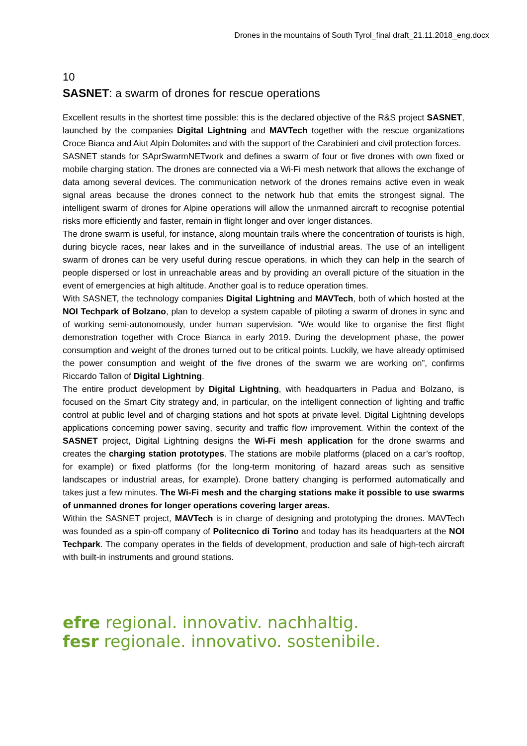Drones in the mountains of South Tyrol_final draft_21.11.2018_eng.docx
10
SASNET: a swarm of drones for rescue operations
Excellent results in the shortest time possible: this is the declared objective of the R&S project SASNET, launched by the companies Digital Lightning and MAVTech together with the rescue organizations Croce Bianca and Aiut Alpin Dolomites and with the support of the Carabinieri and civil protection forces.
SASNET stands for SAprSwarmNETwork and defines a swarm of four or five drones with own fixed or mobile charging station. The drones are connected via a Wi-Fi mesh network that allows the exchange of data among several devices. The communication network of the drones remains active even in weak signal areas because the drones connect to the network hub that emits the strongest signal. The intelligent swarm of drones for Alpine operations will allow the unmanned aircraft to recognise potential risks more efficiently and faster, remain in flight longer and over longer distances.
The drone swarm is useful, for instance, along mountain trails where the concentration of tourists is high, during bicycle races, near lakes and in the surveillance of industrial areas. The use of an intelligent swarm of drones can be very useful during rescue operations, in which they can help in the search of people dispersed or lost in unreachable areas and by providing an overall picture of the situation in the event of emergencies at high altitude. Another goal is to reduce operation times.
With SASNET, the technology companies Digital Lightning and MAVTech, both of which hosted at the NOI Techpark of Bolzano, plan to develop a system capable of piloting a swarm of drones in sync and of working semi-autonomously, under human supervision. “We would like to organise the first flight demonstration together with Croce Bianca in early 2019. During the development phase, the power consumption and weight of the drones turned out to be critical points. Luckily, we have already optimised the power consumption and weight of the five drones of the swarm we are working on”, confirms Riccardo Tallon of Digital Lightning.
The entire product development by Digital Lightning, with headquarters in Padua and Bolzano, is focused on the Smart City strategy and, in particular, on the intelligent connection of lighting and traffic control at public level and of charging stations and hot spots at private level. Digital Lightning develops applications concerning power saving, security and traffic flow improvement. Within the context of the SASNET project, Digital Lightning designs the Wi-Fi mesh application for the drone swarms and creates the charging station prototypes. The stations are mobile platforms (placed on a car’s rooftop, for example) or fixed platforms (for the long-term monitoring of hazard areas such as sensitive landscapes or industrial areas, for example). Drone battery changing is performed automatically and takes just a few minutes. The Wi-Fi mesh and the charging stations make it possible to use swarms of unmanned drones for longer operations covering larger areas.
Within the SASNET project, MAVTech is in charge of designing and prototyping the drones. MAVTech was founded as a spin-off company of Politecnico di Torino and today has its headquarters at the NOI Techpark. The company operates in the fields of development, production and sale of high-tech aircraft with built-in instruments and ground stations.
efre regional. innovativ. nachhaltig.
fesr regionale. innovativo. sostenibile.